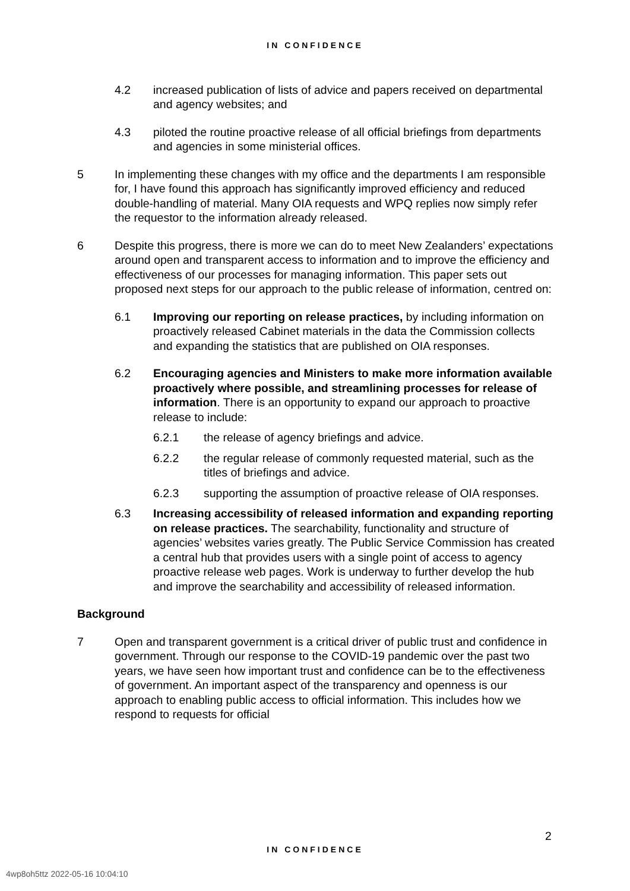IN CONFIDENCE
4.2 increased publication of lists of advice and papers received on departmental and agency websites; and
4.3 piloted the routine proactive release of all official briefings from departments and agencies in some ministerial offices.
5 In implementing these changes with my office and the departments I am responsible for, I have found this approach has significantly improved efficiency and reduced double-handling of material. Many OIA requests and WPQ replies now simply refer the requestor to the information already released.
6 Despite this progress, there is more we can do to meet New Zealanders’ expectations around open and transparent access to information and to improve the efficiency and effectiveness of our processes for managing information. This paper sets out proposed next steps for our approach to the public release of information, centred on:
6.1 Improving our reporting on release practices, by including information on proactively released Cabinet materials in the data the Commission collects and expanding the statistics that are published on OIA responses.
6.2 Encouraging agencies and Ministers to make more information available proactively where possible, and streamlining processes for release of information. There is an opportunity to expand our approach to proactive release to include:
6.2.1 the release of agency briefings and advice.
6.2.2 the regular release of commonly requested material, such as the titles of briefings and advice.
6.2.3 supporting the assumption of proactive release of OIA responses.
6.3 Increasing accessibility of released information and expanding reporting on release practices. The searchability, functionality and structure of agencies’ websites varies greatly. The Public Service Commission has created a central hub that provides users with a single point of access to agency proactive release web pages. Work is underway to further develop the hub and improve the searchability and accessibility of released information.
Background
7 Open and transparent government is a critical driver of public trust and confidence in government. Through our response to the COVID-19 pandemic over the past two years, we have seen how important trust and confidence can be to the effectiveness of government. An important aspect of the transparency and openness is our approach to enabling public access to official information. This includes how we respond to requests for official
2
IN CONFIDENCE
4wp8oh5ttz 2022-05-16 10:04:10